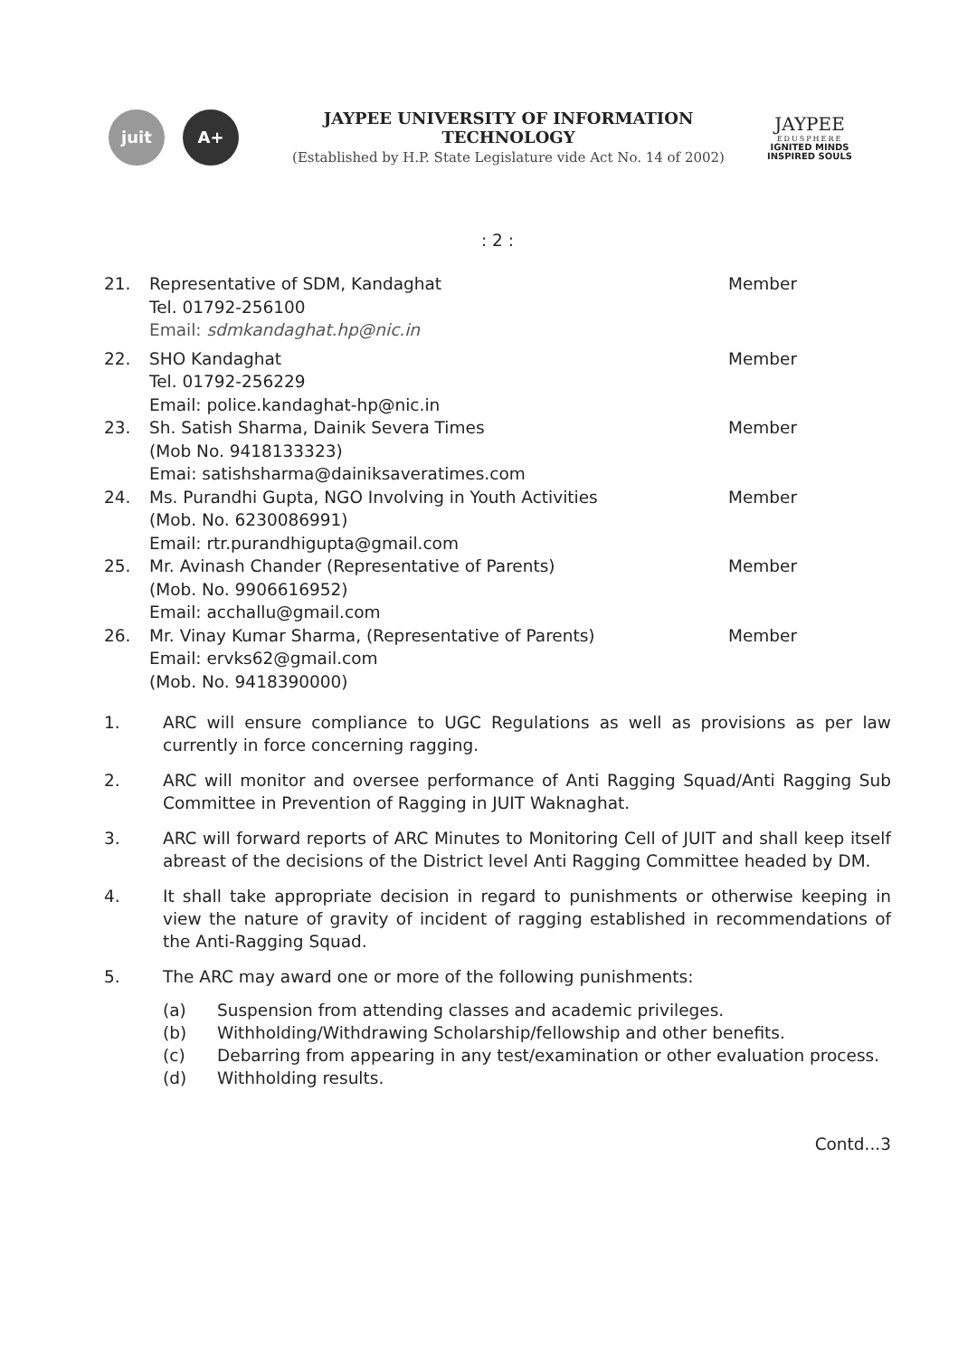juit A+
JAYPEE UNIVERSITY OF INFORMATION TECHNOLOGY
(Established by H.P. State Legislature vide Act No. 14 of 2002)
JAYPEE
EDUSPHERE
IGNITED MINDS
INSPIRED SOULS
: 2 :
21. Representative of SDM, Kandaghat
Tel. 01792-256100
Email: sdmkandaghat.hp@nic.in
Member
22. SHO Kandaghat
Tel. 01792-256229
Email: police.kandaghat-hp@nic.in
Member
23. Sh. Satish Sharma, Dainik Severa Times
(Mob No. 9418133323)
Emai: satishsharma@dainiksaveratimes.com
Member
24. Ms. Purandhi Gupta, NGO Involving in Youth Activities
(Mob. No. 6230086991)
Email: rtr.purandhigupta@gmail.com
Member
25. Mr. Avinash Chander (Representative of Parents)
(Mob. No. 9906616952)
Email: acchallu@gmail.com
Member
26. Mr. Vinay Kumar Sharma, (Representative of Parents)
Email: ervks62@gmail.com
(Mob. No. 9418390000)
Member
1. ARC will ensure compliance to UGC Regulations as well as provisions as per law currently in force concerning ragging.
2. ARC will monitor and oversee performance of Anti Ragging Squad/Anti Ragging Sub Committee in Prevention of Ragging in JUIT Waknaghat.
3. ARC will forward reports of ARC Minutes to Monitoring Cell of JUIT and shall keep itself abreast of the decisions of the District level Anti Ragging Committee headed by DM.
4. It shall take appropriate decision in regard to punishments or otherwise keeping in view the nature of gravity of incident of ragging established in recommendations of the Anti-Ragging Squad.
5. The ARC may award one or more of the following punishments:
(a) Suspension from attending classes and academic privileges.
(b) Withholding/Withdrawing Scholarship/fellowship and other benefits.
(c) Debarring from appearing in any test/examination or other evaluation process.
(d) Withholding results.
Contd...3